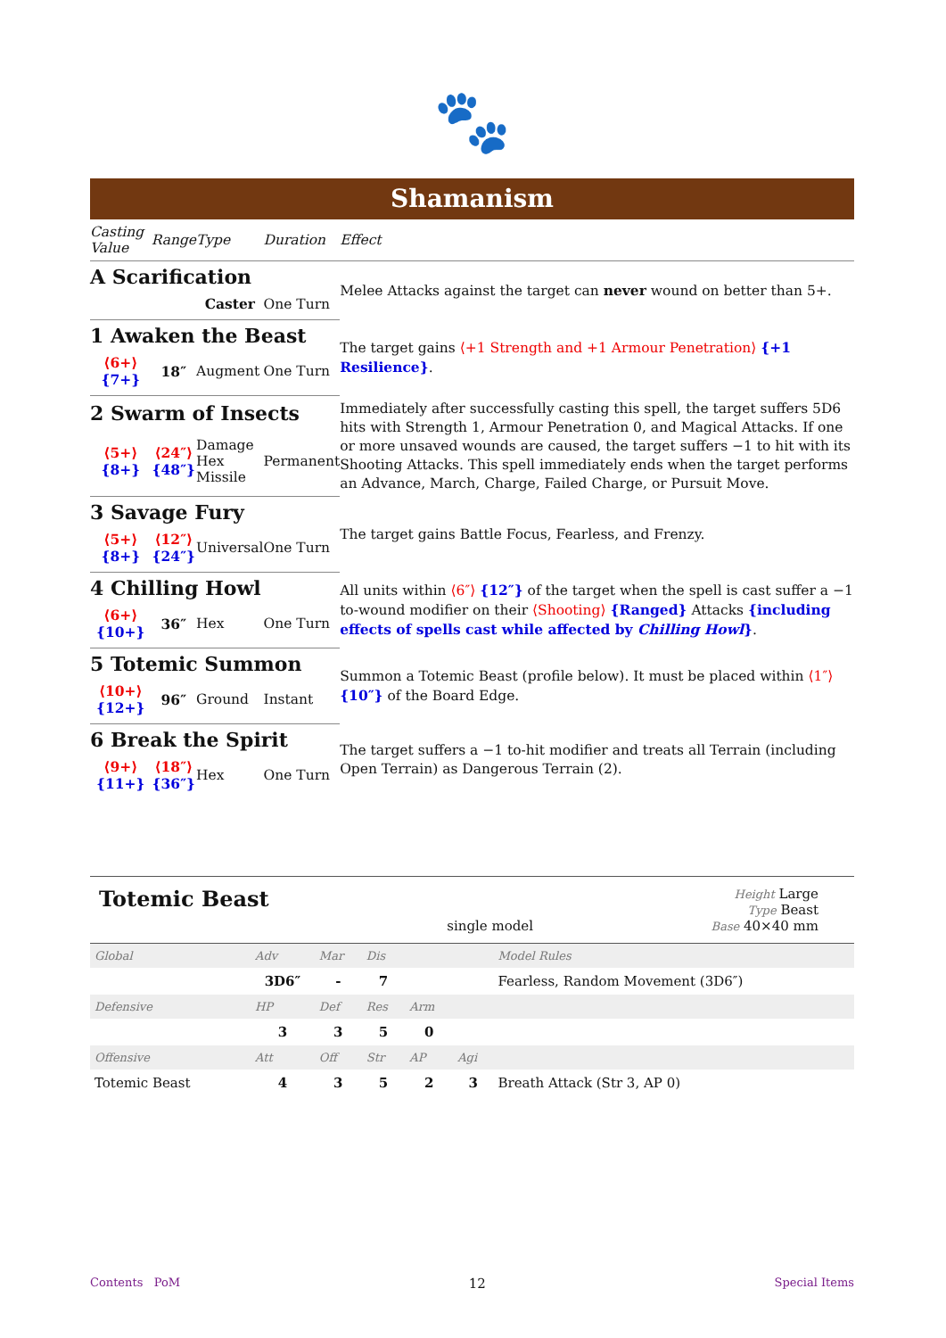🐾
Shamanism
| Casting Value | Range | Type | Duration | Effect |
| --- | --- | --- | --- | --- |
| A Scarification | | | | Melee Attacks against the target can never wound on better than 5+. |
| | Caster | | One Turn | |
| 1 Awaken the Beast | | | | The target gains ⟨+1 Strength and +1 Armour Penetration⟩ {+1 Resilience} . |
| ⟨6+⟩ {7+} | 18″ | Augment | One Turn | |
| 2 Swarm of Insects | | | | Immediately after successfully casting this spell, the target suffers 5D6 hits with Strength 1, Armour Penetration 0, and Magical Attacks. If one or more unsaved wounds are caused, the target suffers −1 to hit with its Shooting Attacks. This spell immediately ends when the target performs an Advance, March, Charge, Failed Charge, or Pursuit Move. |
| ⟨5+⟩ {8+} | ⟨24″⟩ {48″} | Damage Hex Missile | Permanent | |
| 3 Savage Fury | | | | The target gains Battle Focus, Fearless, and Frenzy. |
| ⟨5+⟩ {8+} | ⟨12″⟩ {24″} | Universal | One Turn | |
| 4 Chilling Howl | | | | All units within ⟨6″⟩ {12″} of the target when the spell is cast suffer a −1 to-wound modifier on their ⟨Shooting⟩ {Ranged} Attacks {including effects of spells cast while affected by Chilling Howl } . |
| ⟨6+⟩ {10+} | 36″ | Hex | One Turn | |
| 5 Totemic Summon | | | | Summon a Totemic Beast (profile below). It must be placed within ⟨1″⟩ {10″} of the Board Edge. |
| ⟨10+⟩ {12+} | 96″ | Ground | Instant | |
| 6 Break the Spirit | | | | The target suffers a −1 to-hit modifier and treats all Terrain (including Open Terrain) as Dangerous Terrain (2). |
| ⟨9+⟩ {11+} | ⟨18″⟩ {36″} | Hex | One Turn | |
Totemic Beast
single model
Height Large
Type Beast
Base 40×40 mm
| Global | Adv | Mar | Dis | | | Model Rules |
| --- | --- | --- | --- | --- | --- | --- |
| | 3D6″ | - | 7 | | | Fearless, Random Movement (3D6″) |
| Defensive | HP | Def | Res | Arm | | |
| | 3 | 3 | 5 | 0 | | |
| Offensive | Att | Off | Str | AP | Agi | |
| Totemic Beast | 4 | 3 | 5 | 2 | 3 | Breath Attack (Str 3, AP 0) |
Contents PoM 12 Special Items